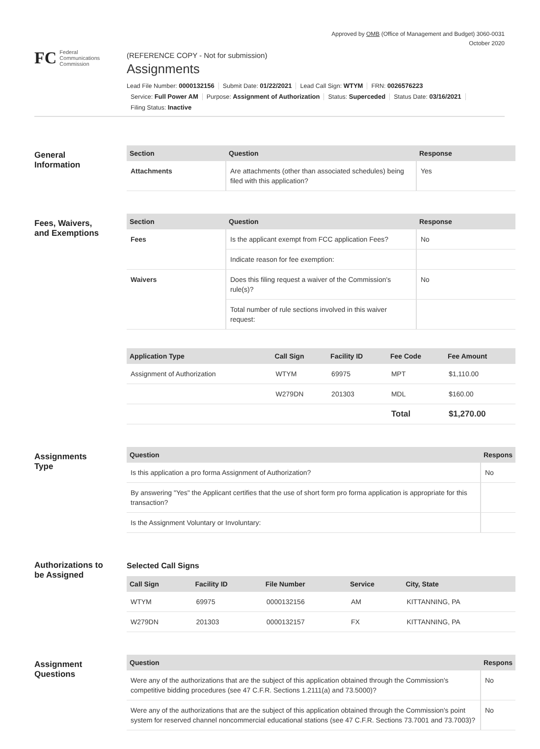Approved by OMB (Office of Management and Budget) 3060-0031
October 2020
FC Federal
Communications
Commission
(REFERENCE COPY - Not for submission)
Assignments
Lead File Number: 0000132156 Submit Date: 01/22/2021 Lead Call Sign: WTYM FRN: 0026576223
Service: Full Power AM Purpose: Assignment of Authorization Status: Superceded Status Date: 03/16/2021
Filing Status: Inactive
General
Information
| Section | Question | Response |
| --- | --- | --- |
| Attachments | Are attachments (other than associated schedules) being filed with this application? | Yes |
Fees, Waivers,
and Exemptions
| Section | Question | Response |
| --- | --- | --- |
| Fees | Is the applicant exempt from FCC application Fees? | No |
| | Indicate reason for fee exemption: | |
| Waivers | Does this filing request a waiver of the Commission's rule(s)? | No |
| | Total number of rule sections involved in this waiver request: | |
| Application Type | Call Sign | Facility ID | Fee Code | Fee Amount |
| --- | --- | --- | --- | --- |
| Assignment of Authorization | WTYM | 69975 | MPT | $1,110.00 |
| | W279DN | 201303 | MDL | $160.00 |
| | | | Total | $1,270.00 |
Assignments
Type
| Question | Respons |
| --- | --- |
| Is this application a pro forma Assignment of Authorization? | No |
| By answering "Yes" the Applicant certifies that the use of short form pro forma application is appropriate for this transaction? | |
| Is the Assignment Voluntary or Involuntary: | |
Authorizations to
be Assigned
Selected Call Signs
| Call Sign | Facility ID | File Number | Service | City, State |
| --- | --- | --- | --- | --- |
| WTYM | 69975 | 0000132156 | AM | KITTANNING, PA |
| W279DN | 201303 | 0000132157 | FX | KITTANNING, PA |
Assignment
Questions
| Question | Respons |
| --- | --- |
| Were any of the authorizations that are the subject of this application obtained through the Commission's competitive bidding procedures (see 47 C.F.R. Sections 1.2111(a) and 73.5000)? | No |
| Were any of the authorizations that are the subject of this application obtained through the Commission's point system for reserved channel noncommercial educational stations (see 47 C.F.R. Sections 73.7001 and 73.7003)? | No |